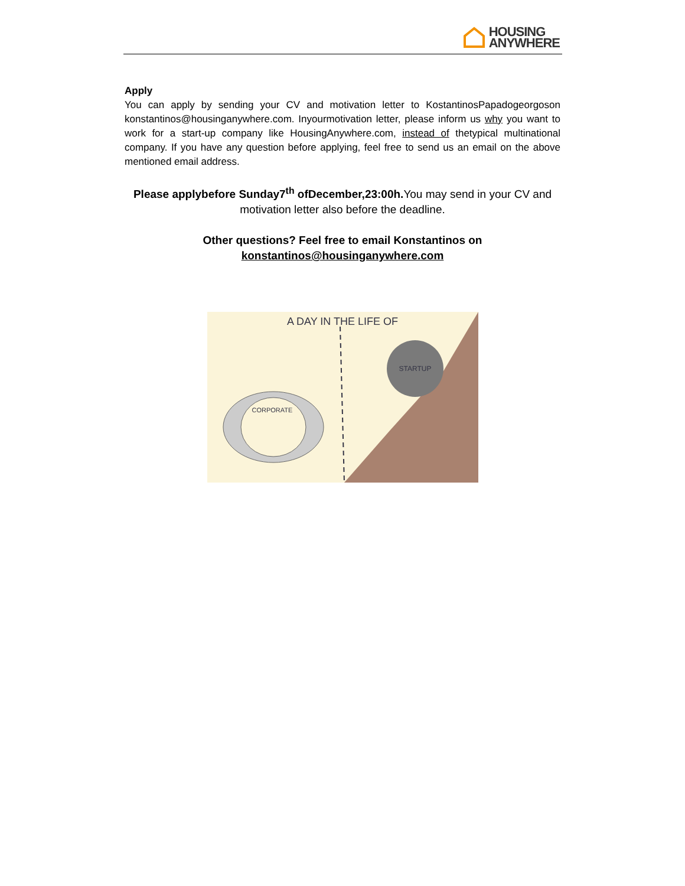HOUSING
ANYWHERE
Apply
You can apply by sending your CV and motivation letter to KostantinosPapadogeorgoson konstantinos@housinganywhere.com. Inyourmotivation letter, please inform us why you want to work for a start-up company like HousingAnywhere.com, instead of thetypical multinational company. If you have any question before applying, feel free to send us an email on the above mentioned email address.
Please applybefore Sunday7<sup>th</sup> ofDecember,23:00h. You may send in your CV and motivation letter also before the deadline.
Other questions? Feel free to email Konstantinos on
konstantinos@housinganywhere.com
A DAY IN THE LIFE OF
STARTUP
CORPORATE